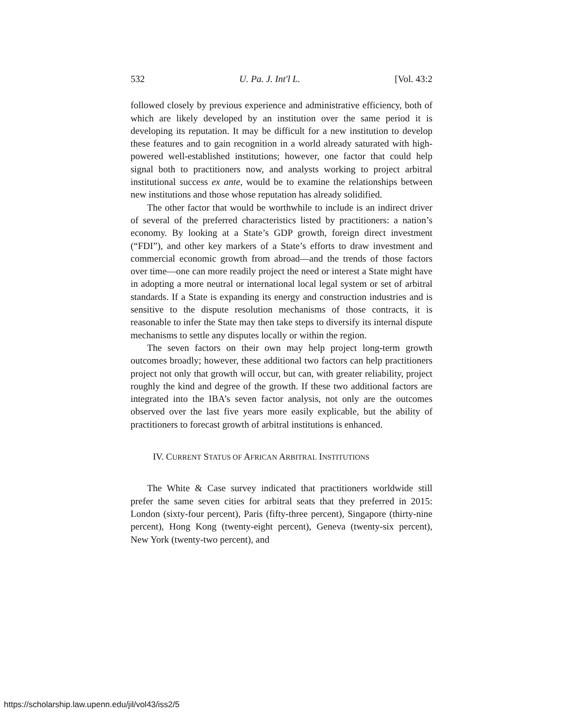532 U. Pa. J. Int'l L. [Vol. 43:2
followed closely by previous experience and administrative efficiency, both of which are likely developed by an institution over the same period it is developing its reputation. It may be difficult for a new institution to develop these features and to gain recognition in a world already saturated with high-powered well-established institutions; however, one factor that could help signal both to practitioners now, and analysts working to project arbitral institutional success ex ante, would be to examine the relationships between new institutions and those whose reputation has already solidified.
The other factor that would be worthwhile to include is an indirect driver of several of the preferred characteristics listed by practitioners: a nation’s economy. By looking at a State’s GDP growth, foreign direct investment (“FDI”), and other key markers of a State’s efforts to draw investment and commercial economic growth from abroad—and the trends of those factors over time—one can more readily project the need or interest a State might have in adopting a more neutral or international local legal system or set of arbitral standards. If a State is expanding its energy and construction industries and is sensitive to the dispute resolution mechanisms of those contracts, it is reasonable to infer the State may then take steps to diversify its internal dispute mechanisms to settle any disputes locally or within the region.
The seven factors on their own may help project long-term growth outcomes broadly; however, these additional two factors can help practitioners project not only that growth will occur, but can, with greater reliability, project roughly the kind and degree of the growth. If these two additional factors are integrated into the IBA’s seven factor analysis, not only are the outcomes observed over the last five years more easily explicable, but the ability of practitioners to forecast growth of arbitral institutions is enhanced.
IV. CURRENT STATUS OF AFRICAN ARBITRAL INSTITUTIONS
The White & Case survey indicated that practitioners worldwide still prefer the same seven cities for arbitral seats that they preferred in 2015: London (sixty-four percent), Paris (fifty-three percent), Singapore (thirty-nine percent), Hong Kong (twenty-eight percent), Geneva (twenty-six percent), New York (twenty-two percent), and
https://scholarship.law.upenn.edu/jil/vol43/iss2/5